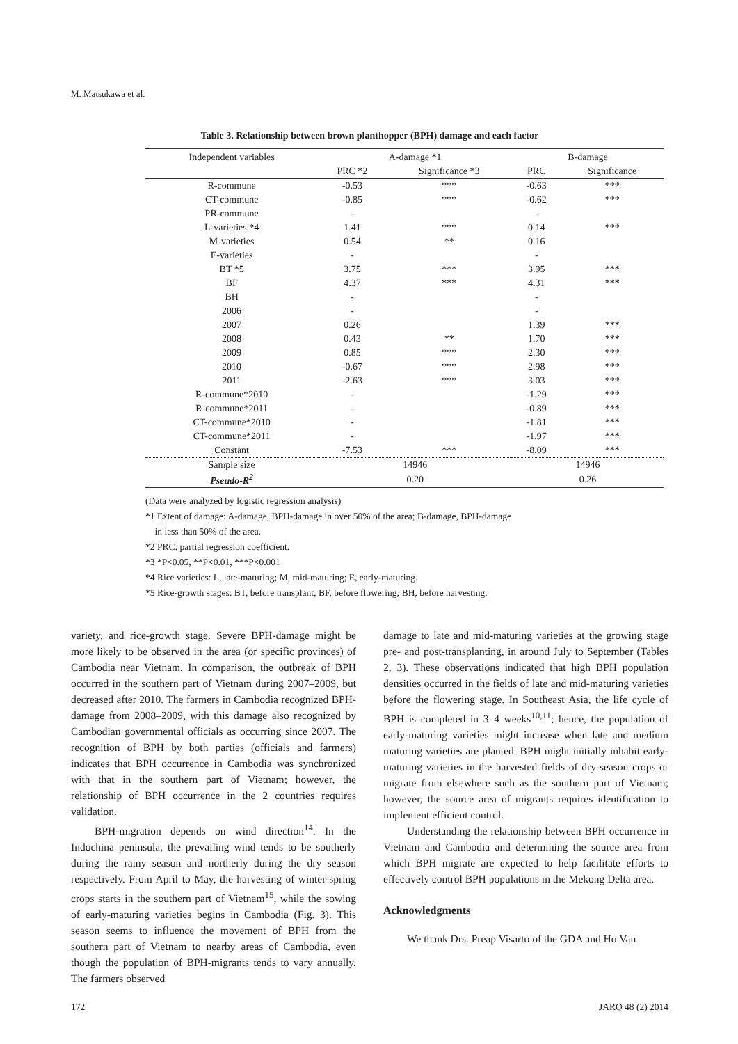M. Matsukawa et al.
Table 3. Relationship between brown planthopper (BPH) damage and each factor
| Independent variables | A-damage *1 | | B-damage | |
| --- | --- | --- | --- | --- |
| | PRC *2 | Significance *3 | PRC | Significance |
| R-commune | -0.53 | *** | -0.63 | *** |
| CT-commune | -0.85 | *** | -0.62 | *** |
| PR-commune | - | | - | |
| L-varieties *4 | 1.41 | *** | 0.14 | *** |
| M-varieties | 0.54 | ** | 0.16 | |
| E-varieties | - | | - | |
| BT *5 | 3.75 | *** | 3.95 | *** |
| BF | 4.37 | *** | 4.31 | *** |
| BH | - | | - | |
| 2006 | - | | - | |
| 2007 | 0.26 | | 1.39 | *** |
| 2008 | 0.43 | ** | 1.70 | *** |
| 2009 | 0.85 | *** | 2.30 | *** |
| 2010 | -0.67 | *** | 2.98 | *** |
| 2011 | -2.63 | *** | 3.03 | *** |
| R-commune*2010 | - | | -1.29 | *** |
| R-commune*2011 | - | | -0.89 | *** |
| CT-commune*2010 | - | | -1.81 | *** |
| CT-commune*2011 | - | | -1.97 | *** |
| Constant | -7.53 | *** | -8.09 | *** |
| Sample size | 14946 | | 14946 | |
| Pseudo-R<sup>2</sup> | 0.20 | | 0.26 | |
(Data were analyzed by logistic regression analysis)
*1 Extent of damage: A-damage, BPH-damage in over 50% of the area; B-damage, BPH-damage
in less than 50% of the area.
*2 PRC: partial regression coefficient.
*3 *P<0.05, **P<0.01, ***P<0.001
*4 Rice varieties: L, late-maturing; M, mid-maturing; E, early-maturing.
*5 Rice-growth stages: BT, before transplant; BF, before flowering; BH, before harvesting.
variety, and rice-growth stage. Severe BPH-damage might be more likely to be observed in the area (or specific provinces) of Cambodia near Vietnam. In comparison, the outbreak of BPH occurred in the southern part of Vietnam during 2007–2009, but decreased after 2010. The farmers in Cambodia recognized BPH-damage from 2008–2009, with this damage also recognized by Cambodian governmental officials as occurring since 2007. The recognition of BPH by both parties (officials and farmers) indicates that BPH occurrence in Cambodia was synchronized with that in the southern part of Vietnam; however, the relationship of BPH occurrence in the 2 countries requires validation.
BPH-migration depends on wind direction<sup>14</sup>. In the Indochina peninsula, the prevailing wind tends to be southerly during the rainy season and northerly during the dry season respectively. From April to May, the harvesting of winter-spring crops starts in the southern part of Vietnam<sup>15</sup>, while the sowing of early-maturing varieties begins in Cambodia (Fig. 3). This season seems to influence the movement of BPH from the southern part of Vietnam to nearby areas of Cambodia, even though the population of BPH-migrants tends to vary annually. The farmers observed
damage to late and mid-maturing varieties at the growing stage pre- and post-transplanting, in around July to September (Tables 2, 3). These observations indicated that high BPH population densities occurred in the fields of late and mid-maturing varieties before the flowering stage. In Southeast Asia, the life cycle of BPH is completed in 3–4 weeks<sup>10,11</sup>; hence, the population of early-maturing varieties might increase when late and medium maturing varieties are planted. BPH might initially inhabit early-maturing varieties in the harvested fields of dry-season crops or migrate from elsewhere such as the southern part of Vietnam; however, the source area of migrants requires identification to implement efficient control.
Understanding the relationship between BPH occurrence in Vietnam and Cambodia and determining the source area from which BPH migrate are expected to help facilitate efforts to effectively control BPH populations in the Mekong Delta area.
Acknowledgments
We thank Drs. Preap Visarto of the GDA and Ho Van
172 JARQ 48 (2) 2014